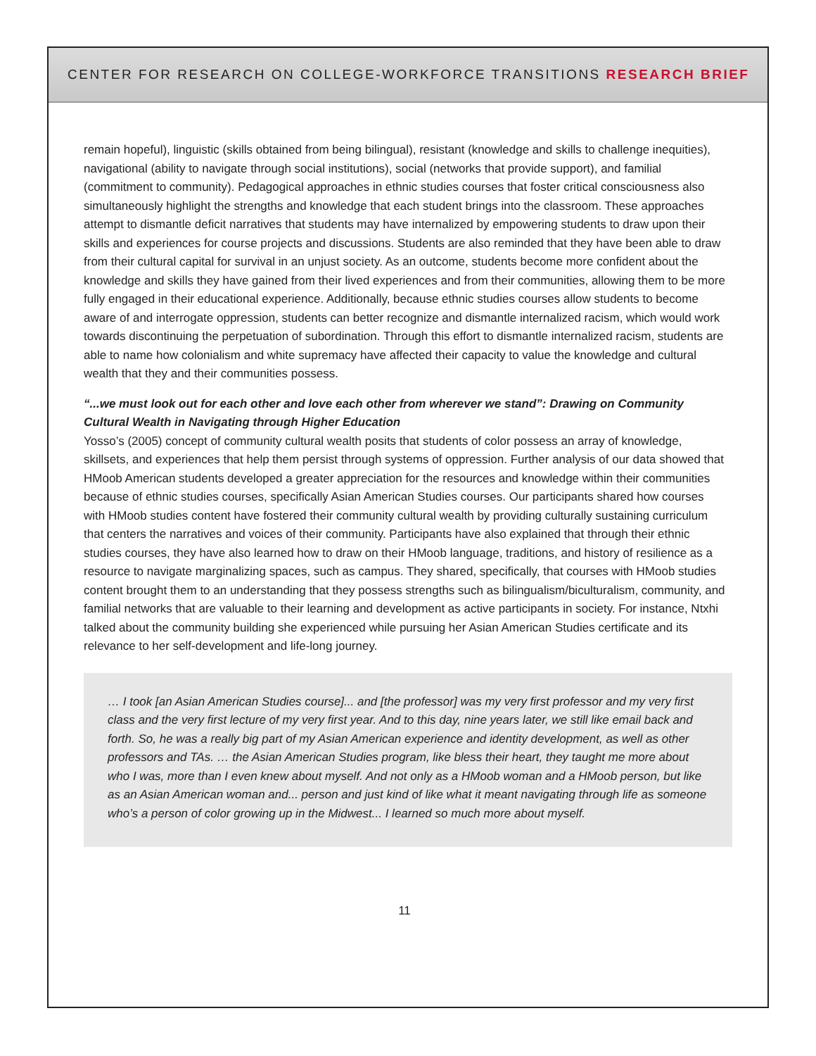CENTER FOR RESEARCH ON COLLEGE-WORKFORCE TRANSITIONS RESEARCH BRIEF
remain hopeful), linguistic (skills obtained from being bilingual), resistant (knowledge and skills to challenge inequities), navigational (ability to navigate through social institutions), social (networks that provide support), and familial (commitment to community). Pedagogical approaches in ethnic studies courses that foster critical consciousness also simultaneously highlight the strengths and knowledge that each student brings into the classroom. These approaches attempt to dismantle deficit narratives that students may have internalized by empowering students to draw upon their skills and experiences for course projects and discussions. Students are also reminded that they have been able to draw from their cultural capital for survival in an unjust society. As an outcome, students become more confident about the knowledge and skills they have gained from their lived experiences and from their communities, allowing them to be more fully engaged in their educational experience. Additionally, because ethnic studies courses allow students to become aware of and interrogate oppression, students can better recognize and dismantle internalized racism, which would work towards discontinuing the perpetuation of subordination. Through this effort to dismantle internalized racism, students are able to name how colonialism and white supremacy have affected their capacity to value the knowledge and cultural wealth that they and their communities possess.
“...we must look out for each other and love each other from wherever we stand”: Drawing on Community Cultural Wealth in Navigating through Higher Education
Yosso’s (2005) concept of community cultural wealth posits that students of color possess an array of knowledge, skillsets, and experiences that help them persist through systems of oppression. Further analysis of our data showed that HMoob American students developed a greater appreciation for the resources and knowledge within their communities because of ethnic studies courses, specifically Asian American Studies courses. Our participants shared how courses with HMoob studies content have fostered their community cultural wealth by providing culturally sustaining curriculum that centers the narratives and voices of their community. Participants have also explained that through their ethnic studies courses, they have also learned how to draw on their HMoob language, traditions, and history of resilience as a resource to navigate marginalizing spaces, such as campus. They shared, specifically, that courses with HMoob studies content brought them to an understanding that they possess strengths such as bilingualism/biculturalism, community, and familial networks that are valuable to their learning and development as active participants in society. For instance, Ntxhi talked about the community building she experienced while pursuing her Asian American Studies certificate and its relevance to her self-development and life-long journey.
… I took [an Asian American Studies course]... and [the professor] was my very first professor and my very first class and the very first lecture of my very first year. And to this day, nine years later, we still like email back and forth. So, he was a really big part of my Asian American experience and identity development, as well as other professors and TAs. … the Asian American Studies program, like bless their heart, they taught me more about who I was, more than I even knew about myself. And not only as a HMoob woman and a HMoob person, but like as an Asian American woman and... person and just kind of like what it meant navigating through life as someone who’s a person of color growing up in the Midwest... I learned so much more about myself.
11